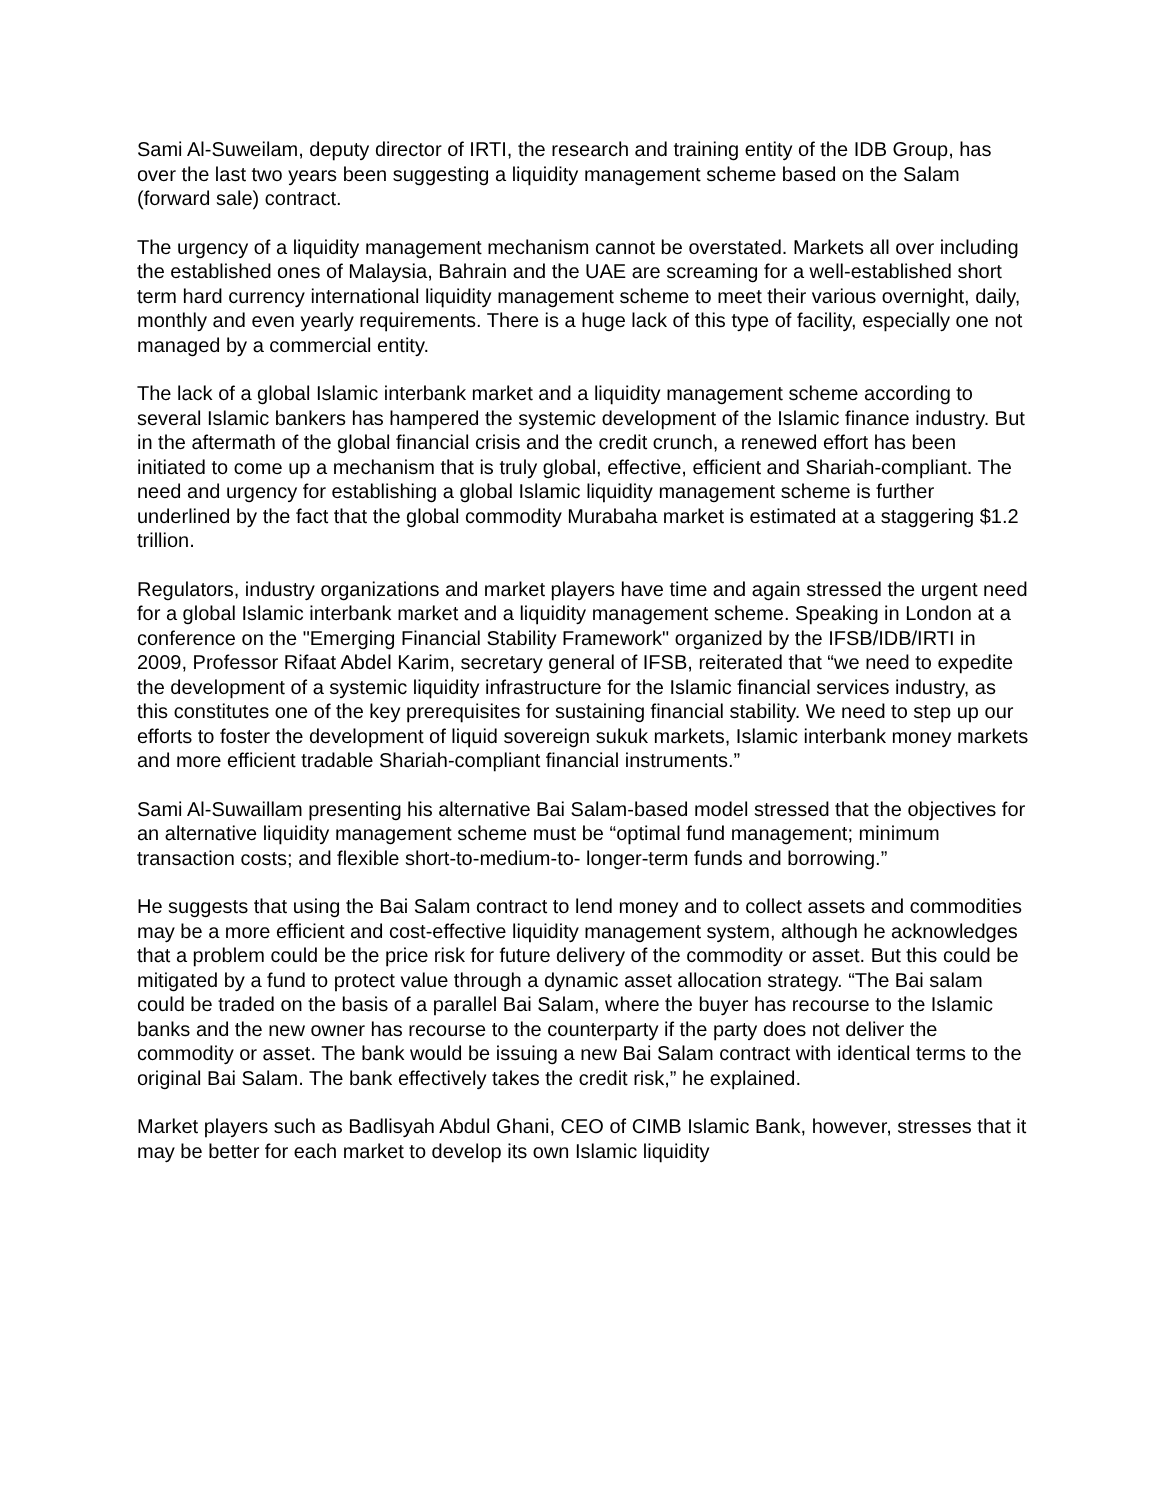Sami Al-Suweilam, deputy director of IRTI, the research and training entity of the IDB Group, has over the last two years been suggesting a liquidity management scheme based on the Salam (forward sale) contract.
The urgency of a liquidity management mechanism cannot be overstated. Markets all over including the established ones of Malaysia, Bahrain and the UAE are screaming for a well-established short term hard currency international liquidity management scheme to meet their various overnight, daily, monthly and even yearly requirements. There is a huge lack of this type of facility, especially one not managed by a commercial entity.
The lack of a global Islamic interbank market and a liquidity management scheme according to several Islamic bankers has hampered the systemic development of the Islamic finance industry. But in the aftermath of the global financial crisis and the credit crunch, a renewed effort has been initiated to come up a mechanism that is truly global, effective, efficient and Shariah-compliant. The need and urgency for establishing a global Islamic liquidity management scheme is further underlined by the fact that the global commodity Murabaha market is estimated at a staggering $1.2 trillion.
Regulators, industry organizations and market players have time and again stressed the urgent need for a global Islamic interbank market and a liquidity management scheme. Speaking in London at a conference on the "Emerging Financial Stability Framework" organized by the IFSB/IDB/IRTI in 2009, Professor Rifaat Abdel Karim, secretary general of IFSB, reiterated that “we need to expedite the development of a systemic liquidity infrastructure for the Islamic financial services industry, as this constitutes one of the key prerequisites for sustaining financial stability. We need to step up our efforts to foster the development of liquid sovereign sukuk markets, Islamic interbank money markets and more efficient tradable Shariah-compliant financial instruments.”
Sami Al-Suwaillam presenting his alternative Bai Salam-based model stressed that the objectives for an alternative liquidity management scheme must be “optimal fund management; minimum transaction costs; and flexible short-to-medium-to- longer-term funds and borrowing.”
He suggests that using the Bai Salam contract to lend money and to collect assets and commodities may be a more efficient and cost-effective liquidity management system, although he acknowledges that a problem could be the price risk for future delivery of the commodity or asset. But this could be mitigated by a fund to protect value through a dynamic asset allocation strategy. “The Bai salam could be traded on the basis of a parallel Bai Salam, where the buyer has recourse to the Islamic banks and the new owner has recourse to the counterparty if the party does not deliver the commodity or asset. The bank would be issuing a new Bai Salam contract with identical terms to the original Bai Salam. The bank effectively takes the credit risk,” he explained.
Market players such as Badlisyah Abdul Ghani, CEO of CIMB Islamic Bank, however, stresses that it may be better for each market to develop its own Islamic liquidity